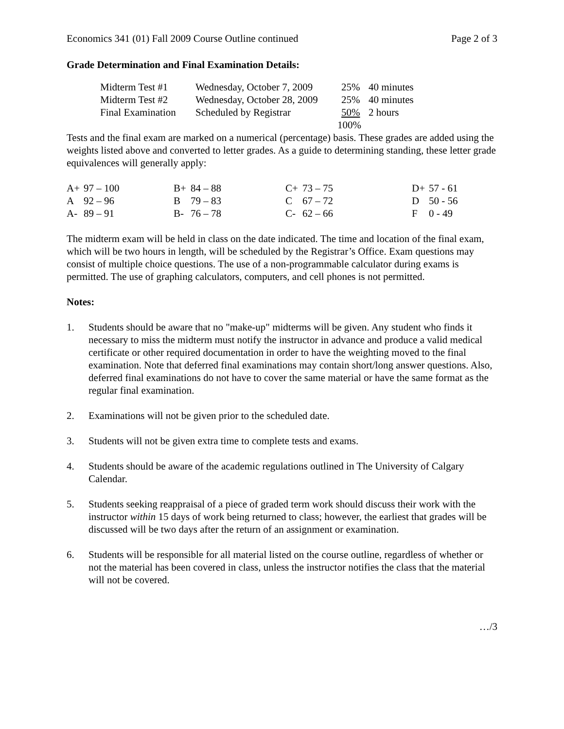Economics 341 (01) Fall 2009 Course Outline continued Page 2 of 3
Grade Determination and Final Examination Details:
| Midterm Test #1 | Wednesday, October 7, 2009 | 25% | 40 minutes |
| Midterm Test #2 | Wednesday, October 28, 2009 | 25% | 40 minutes |
| Final Examination | Scheduled by Registrar | 50% | 2 hours |
| | | 100% | |
Tests and the final exam are marked on a numerical (percentage) basis. These grades are added using the weights listed above and converted to letter grades. As a guide to determining standing, these letter grade equivalences will generally apply:
| A+ | 97 – 100 | B+ | 84 – 88 | C+ | 73 – 75 | D+ | 57 - 61 |
| A | 92 – 96 | B | 79 – 83 | C | 67 – 72 | D | 50 - 56 |
| A- | 89 – 91 | B- | 76 – 78 | C- | 62 – 66 | F | 0 - 49 |
The midterm exam will be held in class on the date indicated. The time and location of the final exam, which will be two hours in length, will be scheduled by the Registrar’s Office. Exam questions may consist of multiple choice questions. The use of a non-programmable calculator during exams is permitted. The use of graphing calculators, computers, and cell phones is not permitted.
Notes:
1. Students should be aware that no "make-up" midterms will be given. Any student who finds it necessary to miss the midterm must notify the instructor in advance and produce a valid medical certificate or other required documentation in order to have the weighting moved to the final examination. Note that deferred final examinations may contain short/long answer questions. Also, deferred final examinations do not have to cover the same material or have the same format as the regular final examination.
2. Examinations will not be given prior to the scheduled date.
3. Students will not be given extra time to complete tests and exams.
4. Students should be aware of the academic regulations outlined in The University of Calgary Calendar.
5. Students seeking reappraisal of a piece of graded term work should discuss their work with the instructor within 15 days of work being returned to class; however, the earliest that grades will be discussed will be two days after the return of an assignment or examination.
6. Students will be responsible for all material listed on the course outline, regardless of whether or not the material has been covered in class, unless the instructor notifies the class that the material will not be covered.
…/3